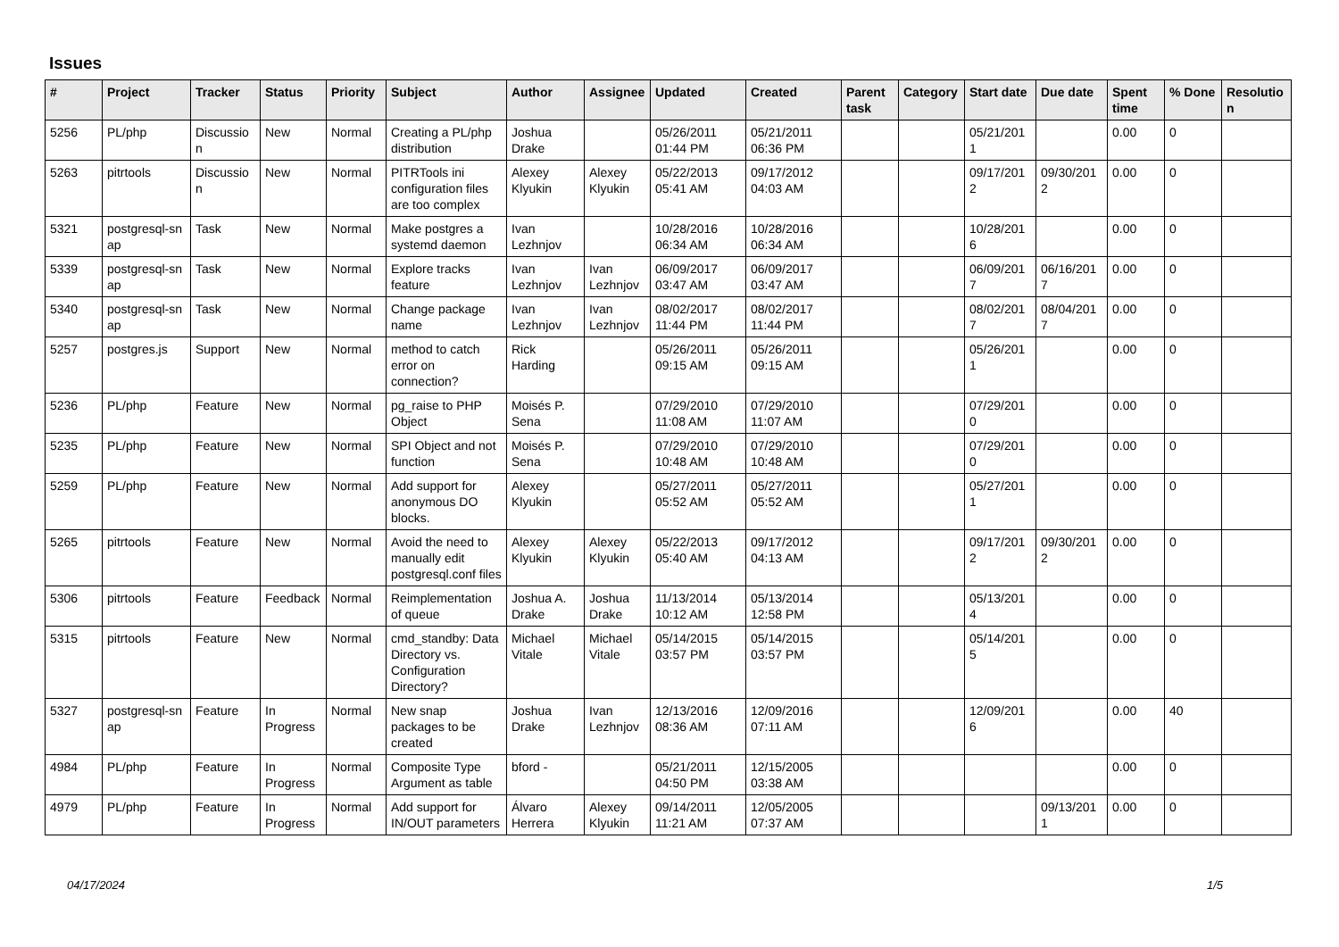Issues
| # | Project | Tracker | Status | Priority | Subject | Author | Assignee | Updated | Created | Parent task | Category | Start date | Due date | Spent time | % Done | Resolutio n |
| --- | --- | --- | --- | --- | --- | --- | --- | --- | --- | --- | --- | --- | --- | --- | --- | --- |
| 5256 | PL/php | Discussio n | New | Normal | Creating a PL/php distribution | Joshua Drake | | 05/26/2011 01:44 PM | 05/21/2011 06:36 PM | | | 05/21/201 1 | | 0.00 | 0 | |
| 5263 | pitrtools | Discussio n | New | Normal | PITRTools ini configuration files are too complex | Alexey Klyukin | Alexey Klyukin | 05/22/2013 05:41 AM | 09/17/2012 04:03 AM | | | 09/17/201 2 | 09/30/201 2 | 0.00 | 0 | |
| 5321 | postgresql-sn ap | Task | New | Normal | Make postgres a systemd daemon | Ivan Lezhnjov | | 10/28/2016 06:34 AM | 10/28/2016 06:34 AM | | | 10/28/201 6 | | 0.00 | 0 | |
| 5339 | postgresql-sn ap | Task | New | Normal | Explore tracks feature | Ivan Lezhnjov | Ivan Lezhnjov | 06/09/2017 03:47 AM | 06/09/2017 03:47 AM | | | 06/09/201 7 | 06/16/201 7 | 0.00 | 0 | |
| 5340 | postgresql-sn ap | Task | New | Normal | Change package name | Ivan Lezhnjov | Ivan Lezhnjov | 08/02/2017 11:44 PM | 08/02/2017 11:44 PM | | | 08/02/201 7 | 08/04/201 7 | 0.00 | 0 | |
| 5257 | postgres.js | Support | New | Normal | method to catch error on connection? | Rick Harding | | 05/26/2011 09:15 AM | 05/26/2011 09:15 AM | | | 05/26/201 1 | | 0.00 | 0 | |
| 5236 | PL/php | Feature | New | Normal | pg_raise to PHP Object | Moisés P. Sena | | 07/29/2010 11:08 AM | 07/29/2010 11:07 AM | | | 07/29/201 0 | | 0.00 | 0 | |
| 5235 | PL/php | Feature | New | Normal | SPI Object and not function | Moisés P. Sena | | 07/29/2010 10:48 AM | 07/29/2010 10:48 AM | | | 07/29/201 0 | | 0.00 | 0 | |
| 5259 | PL/php | Feature | New | Normal | Add support for anonymous DO blocks. | Alexey Klyukin | | 05/27/2011 05:52 AM | 05/27/2011 05:52 AM | | | 05/27/201 1 | | 0.00 | 0 | |
| 5265 | pitrtools | Feature | New | Normal | Avoid the need to manually edit postgresql.conf files | Alexey Klyukin | Alexey Klyukin | 05/22/2013 05:40 AM | 09/17/2012 04:13 AM | | | 09/17/201 2 | 09/30/201 2 | 0.00 | 0 | |
| 5306 | pitrtools | Feature | Feedback | Normal | Reimplementation of queue | Joshua A. Drake | Joshua Drake | 11/13/2014 10:12 AM | 05/13/2014 12:58 PM | | | 05/13/201 4 | | 0.00 | 0 | |
| 5315 | pitrtools | Feature | New | Normal | cmd_standby: Data Directory vs. Configuration Directory? | Michael Vitale | Michael Vitale | 05/14/2015 03:57 PM | 05/14/2015 03:57 PM | | | 05/14/201 5 | | 0.00 | 0 | |
| 5327 | postgresql-sn ap | Feature | In Progress | Normal | New snap packages to be created | Joshua Drake | Ivan Lezhnjov | 12/13/2016 08:36 AM | 12/09/2016 07:11 AM | | | 12/09/201 6 | | 0.00 | 40 | |
| 4984 | PL/php | Feature | In Progress | Normal | Composite Type Argument as table | bford - | | 05/21/2011 04:50 PM | 12/15/2005 03:38 AM | | | | | 0.00 | 0 | |
| 4979 | PL/php | Feature | In Progress | Normal | Add support for IN/OUT parameters | Álvaro Herrera | Alexey Klyukin | 09/14/2011 11:21 AM | 12/05/2005 07:37 AM | | | | 09/13/201 1 | 0.00 | 0 | |
04/17/2024 1/5